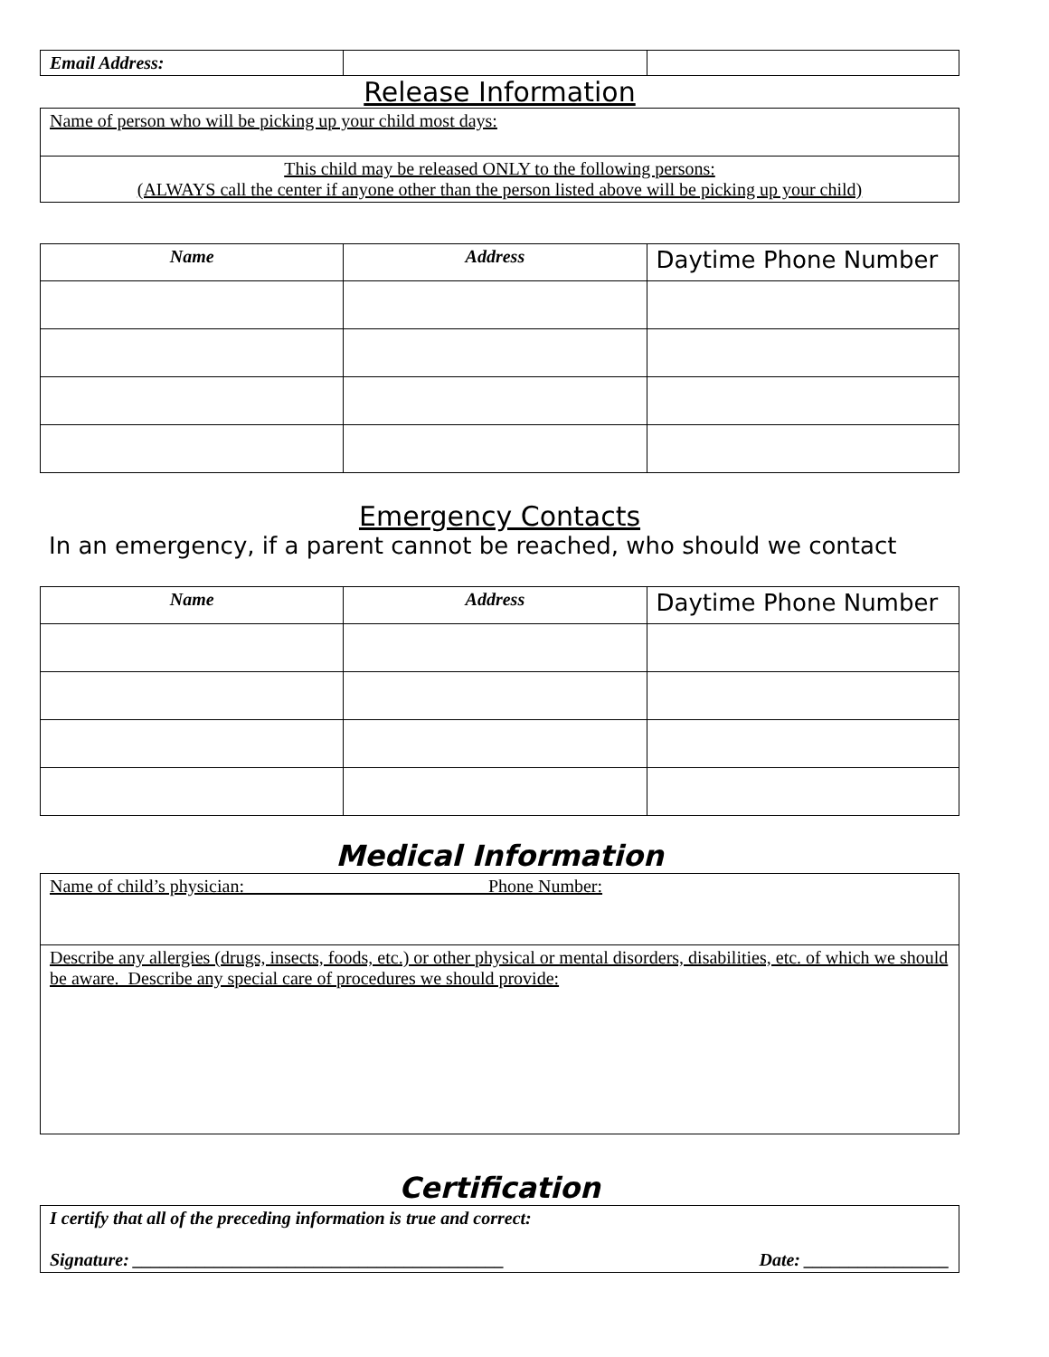| Email Address: | | |
Release Information
| Name of person who will be picking up your child most days: |
| This child may be released ONLY to the following persons: (ALWAYS call the center if anyone other than the person listed above will be picking up your child) |
| Name | Address | Daytime Phone Number |
| --- | --- | --- |
Emergency Contacts
In an emergency, if a parent cannot be reached, who should we contact
| Name | Address | Daytime Phone Number |
| --- | --- | --- |
Medical Information
| Name of child’s physician: Phone Number: |
| Describe any allergies (drugs, insects, foods, etc.) or other physical or mental disorders, disabilities, etc. of which we should be aware. Describe any special care of procedures we should provide: |
Certification
| I certify that all of the preceding information is true and correct: Signature: _________________________________________ Date: ________________ |